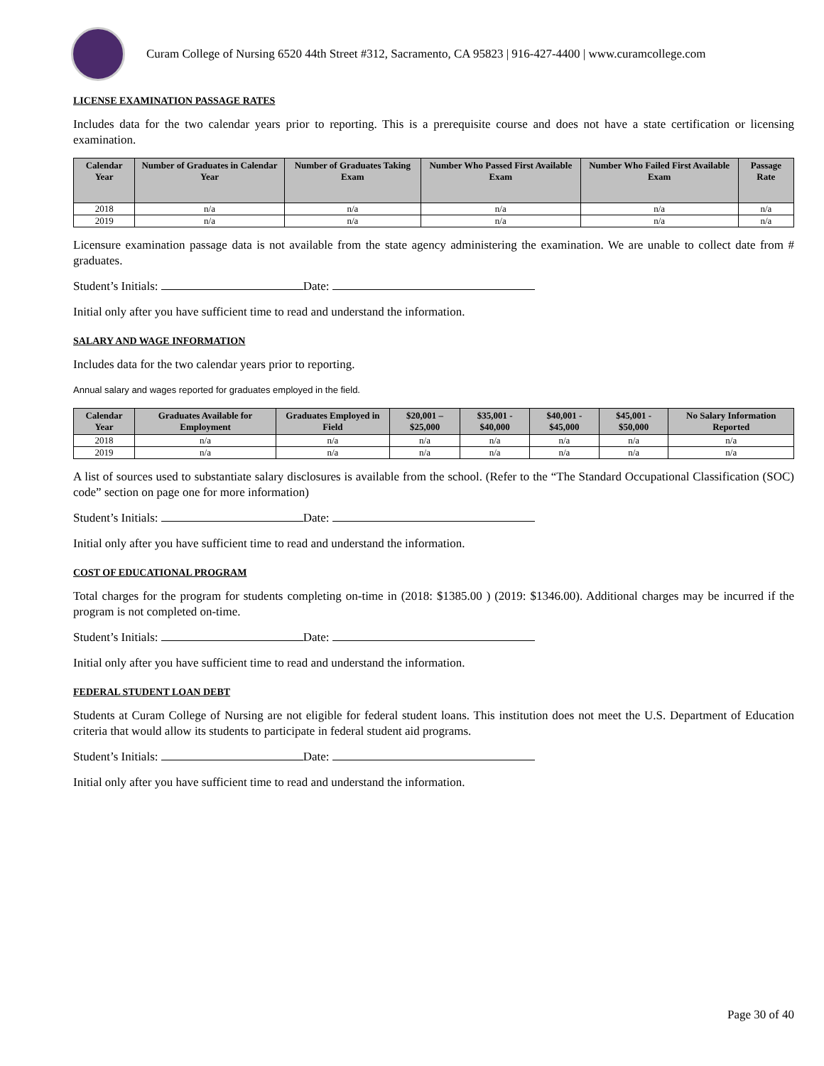Curam College of Nursing 6520 44th Street #312, Sacramento, CA 95823 | 916-427-4400 | www.curamcollege.com
LICENSE EXAMINATION PASSAGE RATES
Includes data for the two calendar years prior to reporting. This is a prerequisite course and does not have a state certification or licensing examination.
| Calendar Year | Number of Graduates in Calendar Year | Number of Graduates Taking Exam | Number Who Passed First Available Exam | Number Who Failed First Available Exam | Passage Rate |
| --- | --- | --- | --- | --- | --- |
| 2018 | n/a | n/a | n/a | n/a | n/a |
| 2019 | n/a | n/a | n/a | n/a | n/a |
Licensure examination passage data is not available from the state agency administering the examination. We are unable to collect date from # graduates.
Student’s Initials: Date:
Initial only after you have sufficient time to read and understand the information.
SALARY AND WAGE INFORMATION
Includes data for the two calendar years prior to reporting.
Annual salary and wages reported for graduates employed in the field.
| Calendar Year | Graduates Available for Employment | Graduates Employed in Field | $20,001 – $25,000 | $35,001 - $40,000 | $40,001 - $45,000 | $45,001 - $50,000 | No Salary Information Reported |
| --- | --- | --- | --- | --- | --- | --- | --- |
| 2018 | n/a | n/a | n/a | n/a | n/a | n/a | n/a |
| 2019 | n/a | n/a | n/a | n/a | n/a | n/a | n/a |
A list of sources used to substantiate salary disclosures is available from the school. (Refer to the “The Standard Occupational Classification (SOC) code” section on page one for more information)
Student’s Initials: Date:
Initial only after you have sufficient time to read and understand the information.
COST OF EDUCATIONAL PROGRAM
Total charges for the program for students completing on-time in (2018: $1385.00 ) (2019: $1346.00). Additional charges may be incurred if the program is not completed on-time.
Student’s Initials: Date:
Initial only after you have sufficient time to read and understand the information.
FEDERAL STUDENT LOAN DEBT
Students at Curam College of Nursing are not eligible for federal student loans. This institution does not meet the U.S. Department of Education criteria that would allow its students to participate in federal student aid programs.
Student’s Initials: Date:
Initial only after you have sufficient time to read and understand the information.
Page 30 of 40